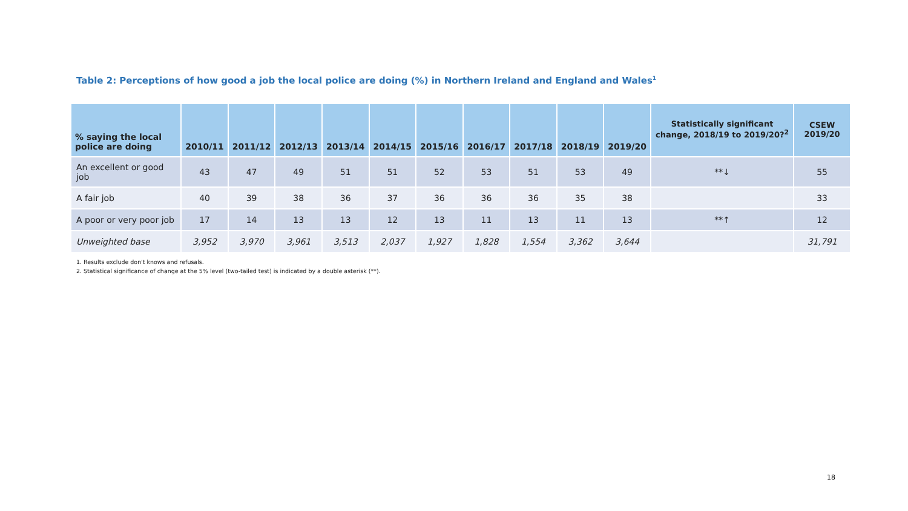Table 2: Perceptions of how good a job the local police are doing (%) in Northern Ireland and England and Wales<sup>1</sup>
| % saying the local police are doing | 2010/11 | 2011/12 | 2012/13 | 2013/14 | 2014/15 | 2015/16 | 2016/17 | 2017/18 | 2018/19 | 2019/20 | Statistically significant change, 2018/19 to 2019/20?<sup>2</sup> | CSEW 2019/20 |
| --- | --- | --- | --- | --- | --- | --- | --- | --- | --- | --- | --- | --- |
| An excellent or good job | 43 | 47 | 49 | 51 | 51 | 52 | 53 | 51 | 53 | 49 | **↓ | 55 |
| A fair job | 40 | 39 | 38 | 36 | 37 | 36 | 36 | 36 | 35 | 38 | | 33 |
| A poor or very poor job | 17 | 14 | 13 | 13 | 12 | 13 | 11 | 13 | 11 | 13 | **↑ | 12 |
| Unweighted base | 3,952 | 3,970 | 3,961 | 3,513 | 2,037 | 1,927 | 1,828 | 1,554 | 3,362 | 3,644 | | 31,791 |
1. Results exclude don't knows and refusals.
2. Statistical significance of change at the 5% level (two-tailed test) is indicated by a double asterisk (**).
18